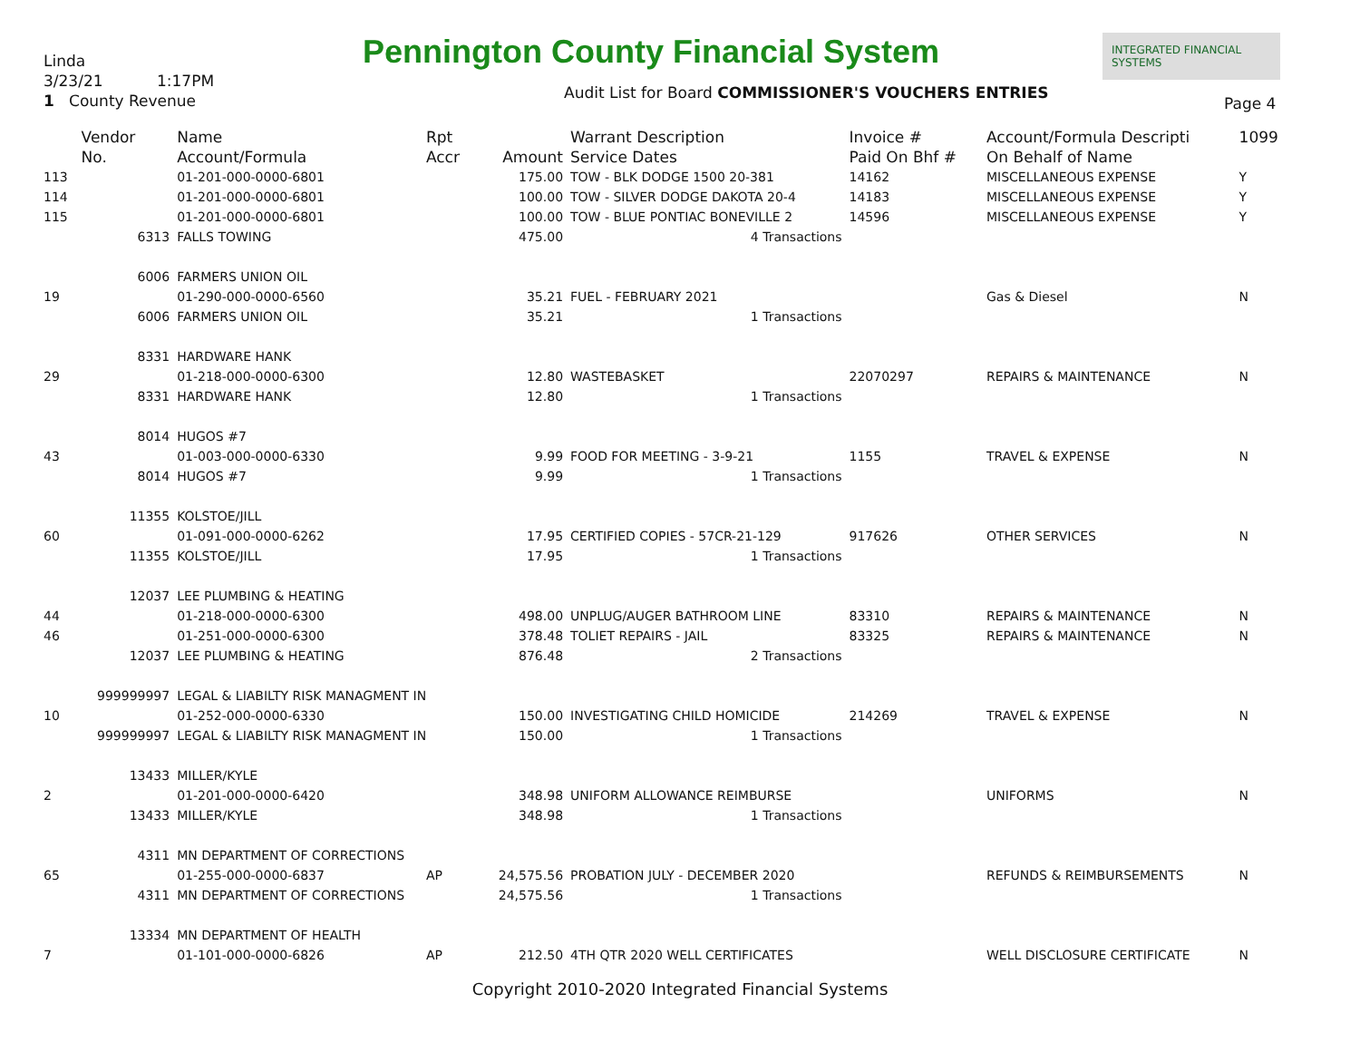Linda
3/23/21 1:17PM
1 County Revenue
Pennington County Financial System
INTEGRATED FINANCIAL SYSTEMS
Audit List for Board COMMISSIONER'S VOUCHERS ENTRIES
Page 4
| | Vendor | Name | Rpt | | Warrant Description | Invoice # | Account/Formula Descripti | 1099 |
| --- | --- | --- | --- | --- | --- | --- | --- | --- |
| | No. | Account/Formula | Accr | Amount | Service Dates | Paid On Bhf # | On Behalf of Name | |
| 113 | | 01-201-000-0000-6801 | | 175.00 | TOW - BLK DODGE 1500 20-381 | 14162 | MISCELLANEOUS EXPENSE | Y |
| 114 | | 01-201-000-0000-6801 | | 100.00 | TOW - SILVER DODGE DAKOTA 20-4 | 14183 | MISCELLANEOUS EXPENSE | Y |
| 115 | | 01-201-000-0000-6801 | | 100.00 | TOW - BLUE PONTIAC BONEVILLE 2 | 14596 | MISCELLANEOUS EXPENSE | Y |
| | 6313 | FALLS TOWING | | 475.00 | 4 Transactions | | | |
| | 6006 | FARMERS UNION OIL | | | | | | |
| 19 | | 01-290-000-0000-6560 | | 35.21 | FUEL - FEBRUARY 2021 | | Gas & Diesel | N |
| | 6006 | FARMERS UNION OIL | | 35.21 | 1 Transactions | | | |
| | 8331 | HARDWARE HANK | | | | | | |
| 29 | | 01-218-000-0000-6300 | | 12.80 | WASTEBASKET | 22070297 | REPAIRS & MAINTENANCE | N |
| | 8331 | HARDWARE HANK | | 12.80 | 1 Transactions | | | |
| | 8014 | HUGOS #7 | | | | | | |
| 43 | | 01-003-000-0000-6330 | | 9.99 | FOOD FOR MEETING - 3-9-21 | 1155 | TRAVEL & EXPENSE | N |
| | 8014 | HUGOS #7 | | 9.99 | 1 Transactions | | | |
| | 11355 | KOLSTOE/JILL | | | | | | |
| 60 | | 01-091-000-0000-6262 | | 17.95 | CERTIFIED COPIES - 57CR-21-129 | 917626 | OTHER SERVICES | N |
| | 11355 | KOLSTOE/JILL | | 17.95 | 1 Transactions | | | |
| | 12037 | LEE PLUMBING & HEATING | | | | | | |
| 44 | | 01-218-000-0000-6300 | | 498.00 | UNPLUG/AUGER BATHROOM LINE | 83310 | REPAIRS & MAINTENANCE | N |
| 46 | | 01-251-000-0000-6300 | | 378.48 | TOLIET REPAIRS - JAIL | 83325 | REPAIRS & MAINTENANCE | N |
| | 12037 | LEE PLUMBING & HEATING | | 876.48 | 2 Transactions | | | |
| | 999999997 | LEGAL & LIABILTY RISK MANAGMENT IN | | | | | | |
| 10 | | 01-252-000-0000-6330 | | 150.00 | INVESTIGATING CHILD HOMICIDE | 214269 | TRAVEL & EXPENSE | N |
| | 999999997 | LEGAL & LIABILTY RISK MANAGMENT IN | | 150.00 | 1 Transactions | | | |
| | 13433 | MILLER/KYLE | | | | | | |
| 2 | | 01-201-000-0000-6420 | | 348.98 | UNIFORM ALLOWANCE REIMBURSE | | UNIFORMS | N |
| | 13433 | MILLER/KYLE | | 348.98 | 1 Transactions | | | |
| | 4311 | MN DEPARTMENT OF CORRECTIONS | | | | | | |
| 65 | | 01-255-000-0000-6837 | AP | 24,575.56 | PROBATION JULY - DECEMBER 2020 | | REFUNDS & REIMBURSEMENTS | N |
| | 4311 | MN DEPARTMENT OF CORRECTIONS | | 24,575.56 | 1 Transactions | | | |
| | 13334 | MN DEPARTMENT OF HEALTH | | | | | | |
| 7 | | 01-101-000-0000-6826 | AP | 212.50 | 4TH QTR 2020 WELL CERTIFICATES | | WELL DISCLOSURE CERTIFICATE | N |
Copyright 2010-2020 Integrated Financial Systems